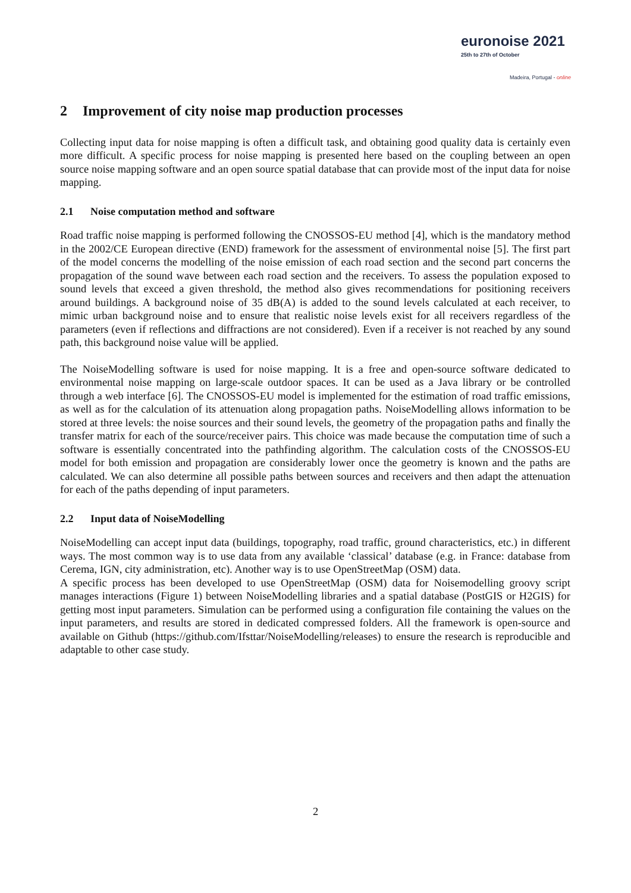euronoise 2021
25th to 27th of October
Madeira, Portugal - online
2 Improvement of city noise map production processes
Collecting input data for noise mapping is often a difficult task, and obtaining good quality data is certainly even more difficult. A specific process for noise mapping is presented here based on the coupling between an open source noise mapping software and an open source spatial database that can provide most of the input data for noise mapping.
2.1 Noise computation method and software
Road traffic noise mapping is performed following the CNOSSOS-EU method [4], which is the mandatory method in the 2002/CE European directive (END) framework for the assessment of environmental noise [5]. The first part of the model concerns the modelling of the noise emission of each road section and the second part concerns the propagation of the sound wave between each road section and the receivers. To assess the population exposed to sound levels that exceed a given threshold, the method also gives recommendations for positioning receivers around buildings. A background noise of 35 dB(A) is added to the sound levels calculated at each receiver, to mimic urban background noise and to ensure that realistic noise levels exist for all receivers regardless of the parameters (even if reflections and diffractions are not considered). Even if a receiver is not reached by any sound path, this background noise value will be applied.
The NoiseModelling software is used for noise mapping. It is a free and open-source software dedicated to environmental noise mapping on large-scale outdoor spaces. It can be used as a Java library or be controlled through a web interface [6]. The CNOSSOS-EU model is implemented for the estimation of road traffic emissions, as well as for the calculation of its attenuation along propagation paths. NoiseModelling allows information to be stored at three levels: the noise sources and their sound levels, the geometry of the propagation paths and finally the transfer matrix for each of the source/receiver pairs. This choice was made because the computation time of such a software is essentially concentrated into the pathfinding algorithm. The calculation costs of the CNOSSOS-EU model for both emission and propagation are considerably lower once the geometry is known and the paths are calculated. We can also determine all possible paths between sources and receivers and then adapt the attenuation for each of the paths depending of input parameters.
2.2 Input data of NoiseModelling
NoiseModelling can accept input data (buildings, topography, road traffic, ground characteristics, etc.) in different ways. The most common way is to use data from any available ‘classical’ database (e.g. in France: database from Cerema, IGN, city administration, etc). Another way is to use OpenStreetMap (OSM) data.
A specific process has been developed to use OpenStreetMap (OSM) data for Noisemodelling groovy script manages interactions (Figure 1) between NoiseModelling libraries and a spatial database (PostGIS or H2GIS) for getting most input parameters. Simulation can be performed using a configuration file containing the values on the input parameters, and results are stored in dedicated compressed folders. All the framework is open-source and available on Github (https://github.com/Ifsttar/NoiseModelling/releases) to ensure the research is reproducible and adaptable to other case study.
2